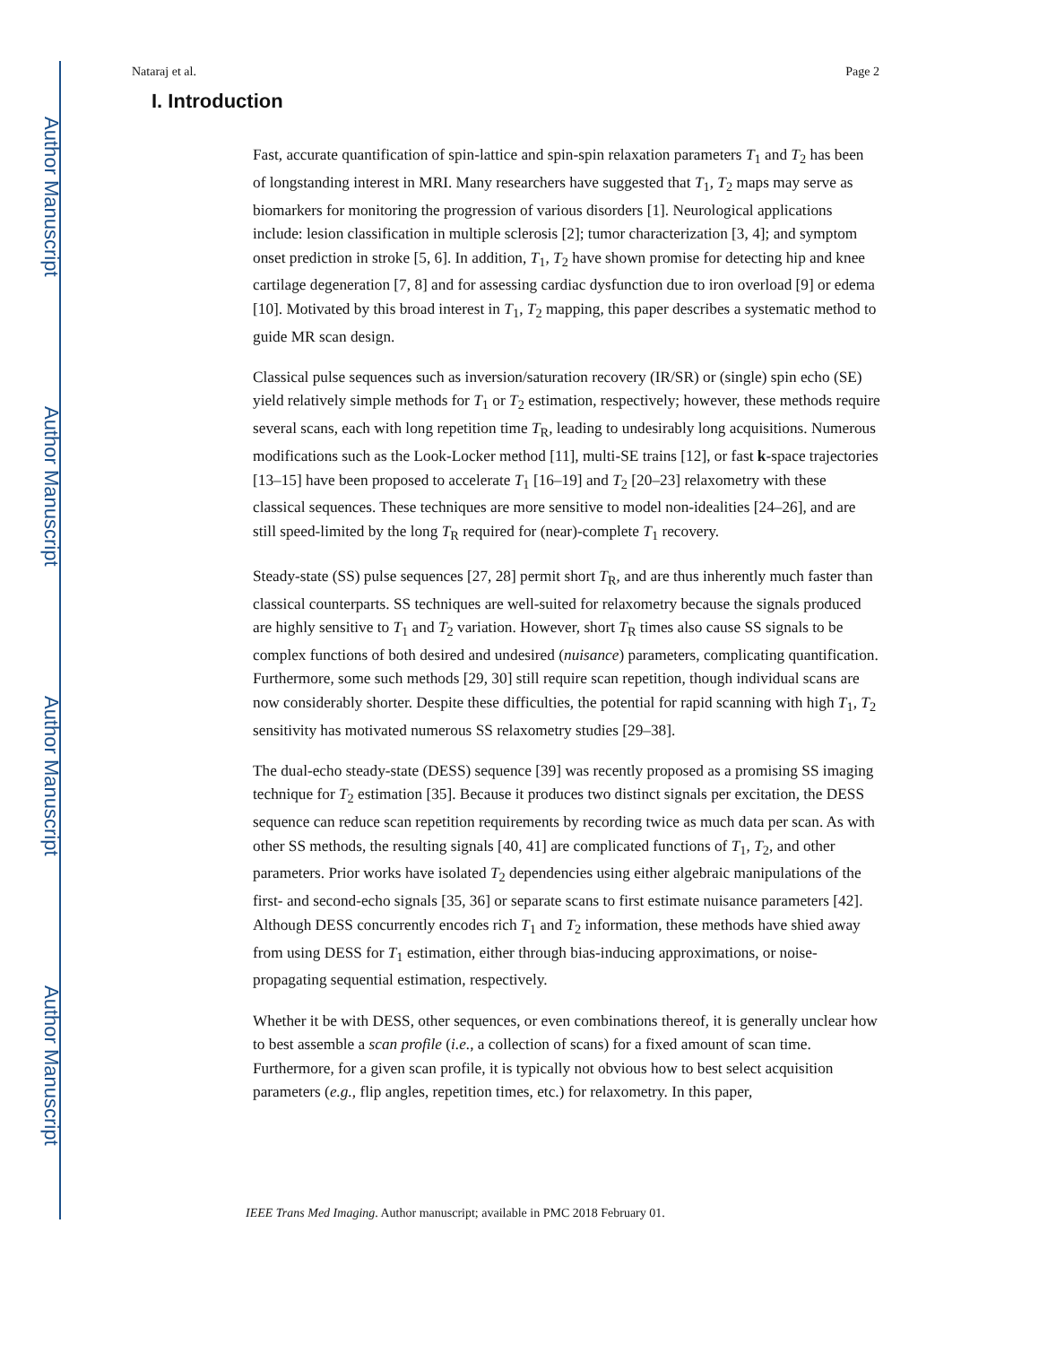Author Manuscript
Author Manuscript
Author Manuscript
Author Manuscript
Nataraj et al. Page 2
I. Introduction
Fast, accurate quantification of spin-lattice and spin-spin relaxation parameters T<sub>1</sub> and T<sub>2</sub> has been of longstanding interest in MRI. Many researchers have suggested that T<sub>1</sub>, T<sub>2</sub> maps may serve as biomarkers for monitoring the progression of various disorders [1]. Neurological applications include: lesion classification in multiple sclerosis [2]; tumor characterization [3, 4]; and symptom onset prediction in stroke [5, 6]. In addition, T<sub>1</sub>, T<sub>2</sub> have shown promise for detecting hip and knee cartilage degeneration [7, 8] and for assessing cardiac dysfunction due to iron overload [9] or edema [10]. Motivated by this broad interest in T<sub>1</sub>, T<sub>2</sub> mapping, this paper describes a systematic method to guide MR scan design.
Classical pulse sequences such as inversion/saturation recovery (IR/SR) or (single) spin echo (SE) yield relatively simple methods for T<sub>1</sub> or T<sub>2</sub> estimation, respectively; however, these methods require several scans, each with long repetition time T<sub>R</sub>, leading to undesirably long acquisitions. Numerous modifications such as the Look-Locker method [11], multi-SE trains [12], or fast k-space trajectories [13–15] have been proposed to accelerate T<sub>1</sub> [16–19] and T<sub>2</sub> [20–23] relaxometry with these classical sequences. These techniques are more sensitive to model non-idealities [24–26], and are still speed-limited by the long T<sub>R</sub> required for (near)-complete T<sub>1</sub> recovery.
Steady-state (SS) pulse sequences [27, 28] permit short T<sub>R</sub>, and are thus inherently much faster than classical counterparts. SS techniques are well-suited for relaxometry because the signals produced are highly sensitive to T<sub>1</sub> and T<sub>2</sub> variation. However, short T<sub>R</sub> times also cause SS signals to be complex functions of both desired and undesired (nuisance) parameters, complicating quantification. Furthermore, some such methods [29, 30] still require scan repetition, though individual scans are now considerably shorter. Despite these difficulties, the potential for rapid scanning with high T<sub>1</sub>, T<sub>2</sub> sensitivity has motivated numerous SS relaxometry studies [29–38].
The dual-echo steady-state (DESS) sequence [39] was recently proposed as a promising SS imaging technique for T<sub>2</sub> estimation [35]. Because it produces two distinct signals per excitation, the DESS sequence can reduce scan repetition requirements by recording twice as much data per scan. As with other SS methods, the resulting signals [40, 41] are complicated functions of T<sub>1</sub>, T<sub>2</sub>, and other parameters. Prior works have isolated T<sub>2</sub> dependencies using either algebraic manipulations of the first- and second-echo signals [35, 36] or separate scans to first estimate nuisance parameters [42]. Although DESS concurrently encodes rich T<sub>1</sub> and T<sub>2</sub> information, these methods have shied away from using DESS for T<sub>1</sub> estimation, either through bias-inducing approximations, or noise-propagating sequential estimation, respectively.
Whether it be with DESS, other sequences, or even combinations thereof, it is generally unclear how to best assemble a scan profile (i.e., a collection of scans) for a fixed amount of scan time. Furthermore, for a given scan profile, it is typically not obvious how to best select acquisition parameters (e.g., flip angles, repetition times, etc.) for relaxometry. In this paper,
IEEE Trans Med Imaging. Author manuscript; available in PMC 2018 February 01.